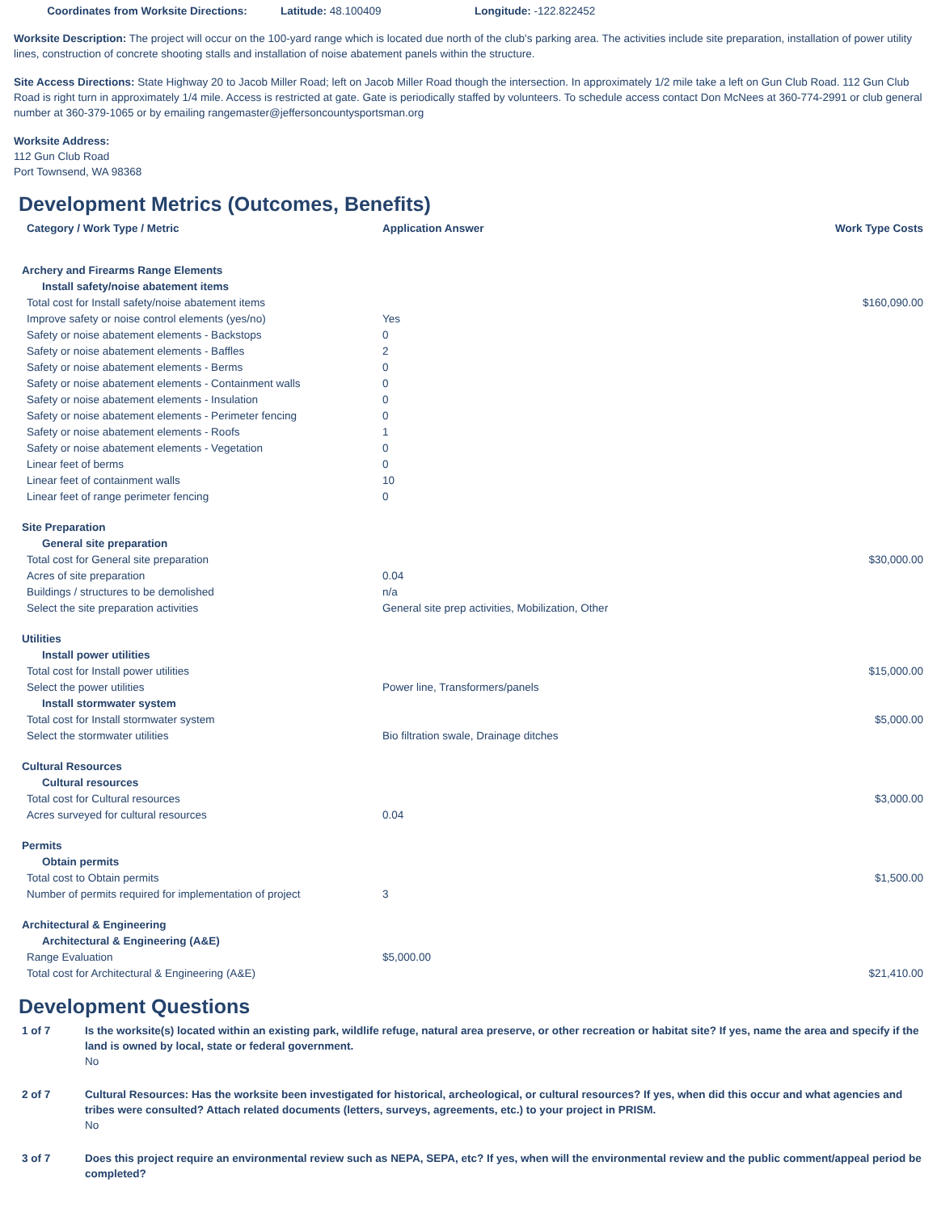Coordinates from Worksite Directions:
Latitude: 48.100409 Longitude: -122.822452
Worksite Description: The project will occur on the 100-yard range which is located due north of the club's parking area. The activities include site preparation, installation of power utility lines, construction of concrete shooting stalls and installation of noise abatement panels within the structure.
Site Access Directions: State Highway 20 to Jacob Miller Road; left on Jacob Miller Road though the intersection. In approximately 1/2 mile take a left on Gun Club Road. 112 Gun Club Road is right turn in approximately 1/4 mile. Access is restricted at gate. Gate is periodically staffed by volunteers. To schedule access contact Don McNees at 360-774-2991 or club general number at 360-379-1065 or by emailing rangemaster@jeffersoncountysportsman.org
Worksite Address:
112 Gun Club Road
Port Townsend, WA 98368
Development Metrics (Outcomes, Benefits)
| Category / Work Type / Metric | Application Answer | Work Type Costs |
| --- | --- | --- |
| Archery and Firearms Range Elements | | |
| Install safety/noise abatement items | | |
| Total cost for Install safety/noise abatement items | | $160,090.00 |
| Improve safety or noise control elements (yes/no) | Yes | |
| Safety or noise abatement elements - Backstops | 0 | |
| Safety or noise abatement elements - Baffles | 2 | |
| Safety or noise abatement elements - Berms | 0 | |
| Safety or noise abatement elements - Containment walls | 0 | |
| Safety or noise abatement elements - Insulation | 0 | |
| Safety or noise abatement elements - Perimeter fencing | 0 | |
| Safety or noise abatement elements - Roofs | 1 | |
| Safety or noise abatement elements - Vegetation | 0 | |
| Linear feet of berms | 0 | |
| Linear feet of containment walls | 10 | |
| Linear feet of range perimeter fencing | 0 | |
| Site Preparation | | |
| General site preparation | | |
| Total cost for General site preparation | | $30,000.00 |
| Acres of site preparation | 0.04 | |
| Buildings / structures to be demolished | n/a | |
| Select the site preparation activities | General site prep activities, Mobilization, Other | |
| Utilities | | |
| Install power utilities | | |
| Total cost for Install power utilities | | $15,000.00 |
| Select the power utilities | Power line, Transformers/panels | |
| Install stormwater system | | |
| Total cost for Install stormwater system | | $5,000.00 |
| Select the stormwater utilities | Bio filtration swale, Drainage ditches | |
| Cultural Resources | | |
| Cultural resources | | |
| Total cost for Cultural resources | | $3,000.00 |
| Acres surveyed for cultural resources | 0.04 | |
| Permits | | |
| Obtain permits | | |
| Total cost to Obtain permits | | $1,500.00 |
| Number of permits required for implementation of project | 3 | |
| Architectural & Engineering | | |
| Architectural & Engineering (A&E) | | |
| Range Evaluation | $5,000.00 | |
| Total cost for Architectural & Engineering (A&E) | | $21,410.00 |
Development Questions
1 of 7 Is the worksite(s) located within an existing park, wildlife refuge, natural area preserve, or other recreation or habitat site? If yes, name the area and specify if the land is owned by local, state or federal government.
No
2 of 7 Cultural Resources: Has the worksite been investigated for historical, archeological, or cultural resources? If yes, when did this occur and what agencies and tribes were consulted? Attach related documents (letters, surveys, agreements, etc.) to your project in PRISM.
No
3 of 7 Does this project require an environmental review such as NEPA, SEPA, etc? If yes, when will the environmental review and the public comment/appeal period be completed?